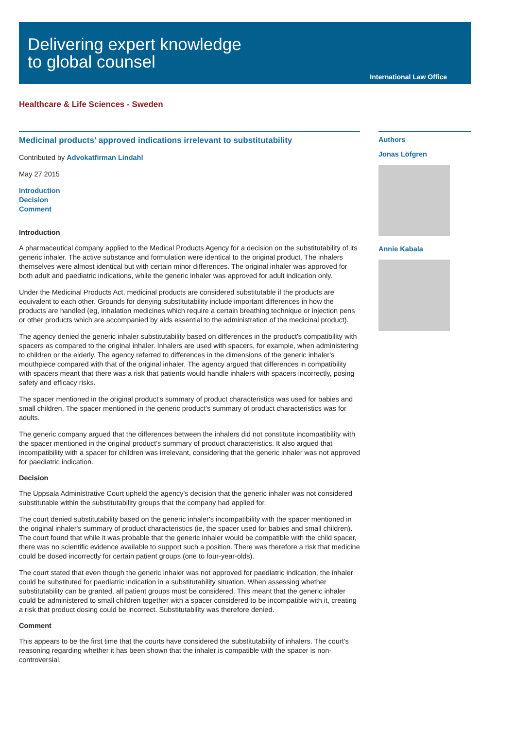Delivering expert knowledge
to global counsel
International Law Office
Healthcare & Life Sciences - Sweden
Medicinal products' approved indications irrelevant to substitutability
Contributed by Advokatfirman Lindahl
May 27 2015
Introduction
Decision
Comment
Introduction
A pharmaceutical company applied to the Medical Products Agency for a decision on the substitutability of its generic inhaler. The active substance and formulation were identical to the original product. The inhalers themselves were almost identical but with certain minor differences. The original inhaler was approved for both adult and paediatric indications, while the generic inhaler was approved for adult indication only.
Under the Medicinal Products Act, medicinal products are considered substitutable if the products are equivalent to each other. Grounds for denying substitutability include important differences in how the products are handled (eg, inhalation medicines which require a certain breathing technique or injection pens or other products which are accompanied by aids essential to the administration of the medicinal product).
The agency denied the generic inhaler substitutability based on differences in the product's compatibility with spacers as compared to the original inhaler. Inhalers are used with spacers, for example, when administering to children or the elderly. The agency referred to differences in the dimensions of the generic inhaler's mouthpiece compared with that of the original inhaler. The agency argued that differences in compatibility with spacers meant that there was a risk that patients would handle inhalers with spacers incorrectly, posing safety and efficacy risks.
The spacer mentioned in the original product's summary of product characteristics was used for babies and small children. The spacer mentioned in the generic product's summary of product characteristics was for adults.
The generic company argued that the differences between the inhalers did not constitute incompatibility with the spacer mentioned in the original product's summary of product characteristics. It also argued that incompatibility with a spacer for children was irrelevant, considering that the generic inhaler was not approved for paediatric indication.
Decision
The Uppsala Administrative Court upheld the agency's decision that the generic inhaler was not considered substitutable within the substitutability groups that the company had applied for.
The court denied substitutability based on the generic inhaler's incompatibility with the spacer mentioned in the original inhaler's summary of product characteristics (ie, the spacer used for babies and small children). The court found that while it was probable that the generic inhaler would be compatible with the child spacer, there was no scientific evidence available to support such a position. There was therefore a risk that medicine could be dosed incorrectly for certain patient groups (one to four-year-olds).
The court stated that even though the generic inhaler was not approved for paediatric indication, the inhaler could be substituted for paediatric indication in a substitutability situation. When assessing whether substitutability can be granted, all patient groups must be considered. This meant that the generic inhaler could be administered to small children together with a spacer considered to be incompatible with it, creating a risk that product dosing could be incorrect. Substitutability was therefore denied.
Comment
This appears to be the first time that the courts have considered the substitutability of inhalers. The court's reasoning regarding whether it has been shown that the inhaler is compatible with the spacer is non-controversial.
Authors
Jonas Löfgren
Annie Kabala